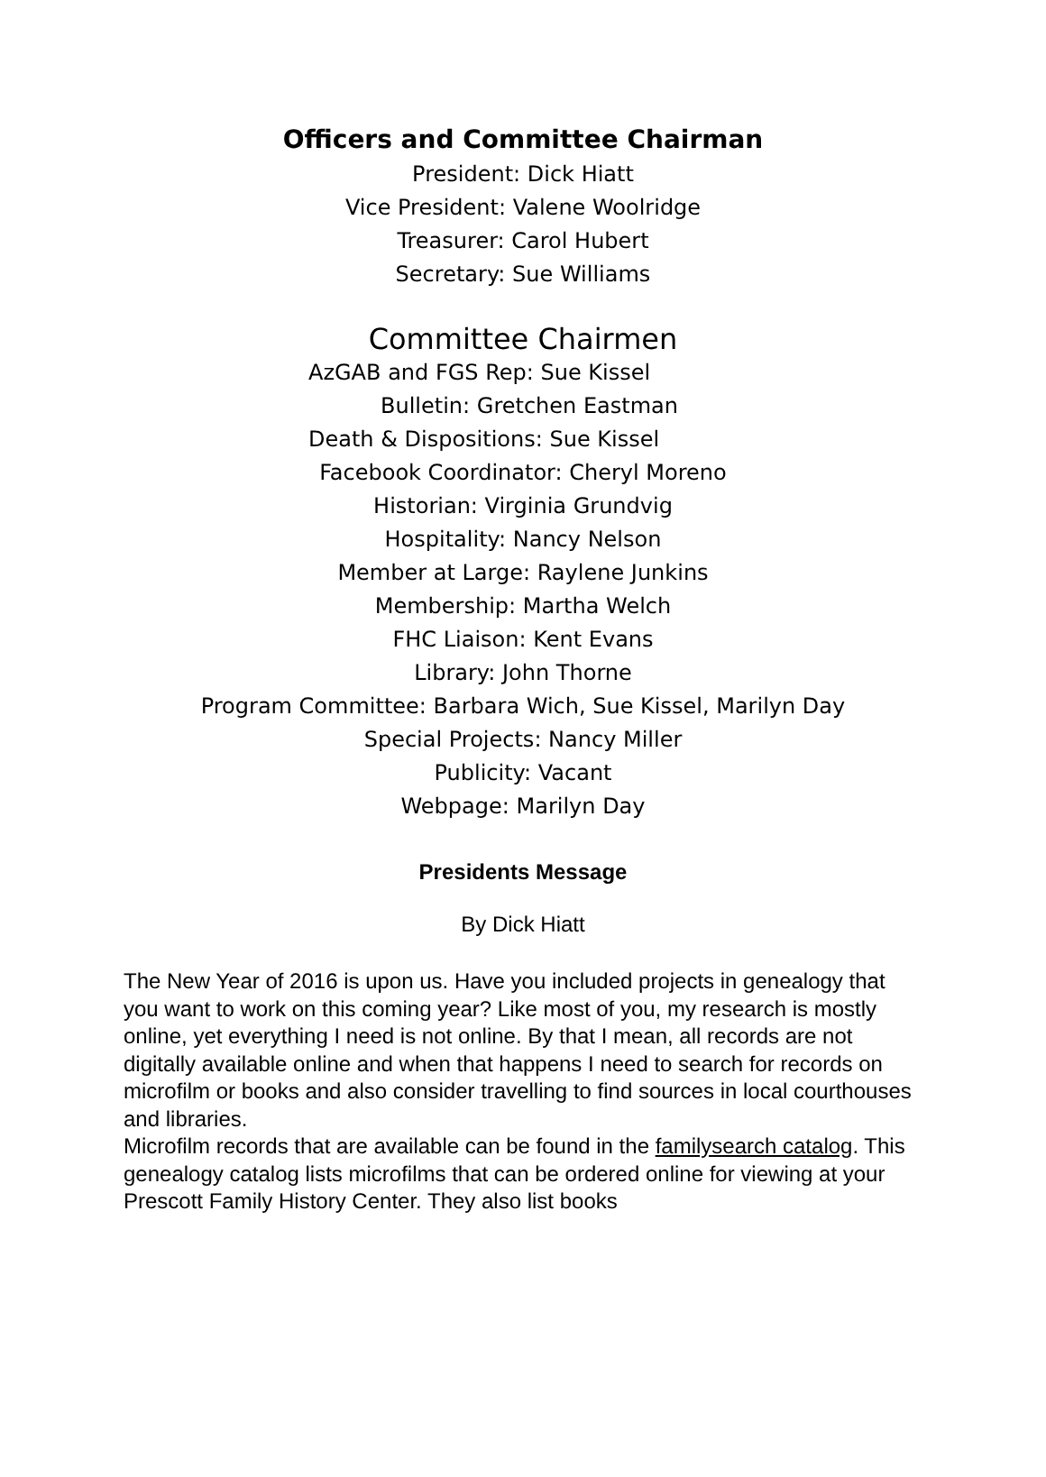Officers and Committee Chairman
President: Dick Hiatt
Vice President: Valene Woolridge
Treasurer: Carol Hubert
Secretary: Sue Williams
Committee Chairmen
AzGAB and FGS Rep: Sue Kissel
Bulletin: Gretchen Eastman
Death & Dispositions: Sue Kissel
Facebook Coordinator: Cheryl Moreno
Historian: Virginia Grundvig
Hospitality: Nancy Nelson
Member at Large: Raylene Junkins
Membership: Martha Welch
FHC Liaison: Kent Evans
Library: John Thorne
Program Committee: Barbara Wich, Sue Kissel, Marilyn Day
Special Projects: Nancy Miller
Publicity: Vacant
Webpage: Marilyn Day
Presidents Message
By Dick Hiatt
The New Year of 2016 is upon us. Have you included projects in genealogy that you want to work on this coming year? Like most of you, my research is mostly online, yet everything I need is not online. By that I mean, all records are not digitally available online and when that happens I need to search for records on microfilm or books and also consider travelling to find sources in local courthouses and libraries.
Microfilm records that are available can be found in the familysearch catalog. This genealogy catalog lists microfilms that can be ordered online for viewing at your Prescott Family History Center. They also list books